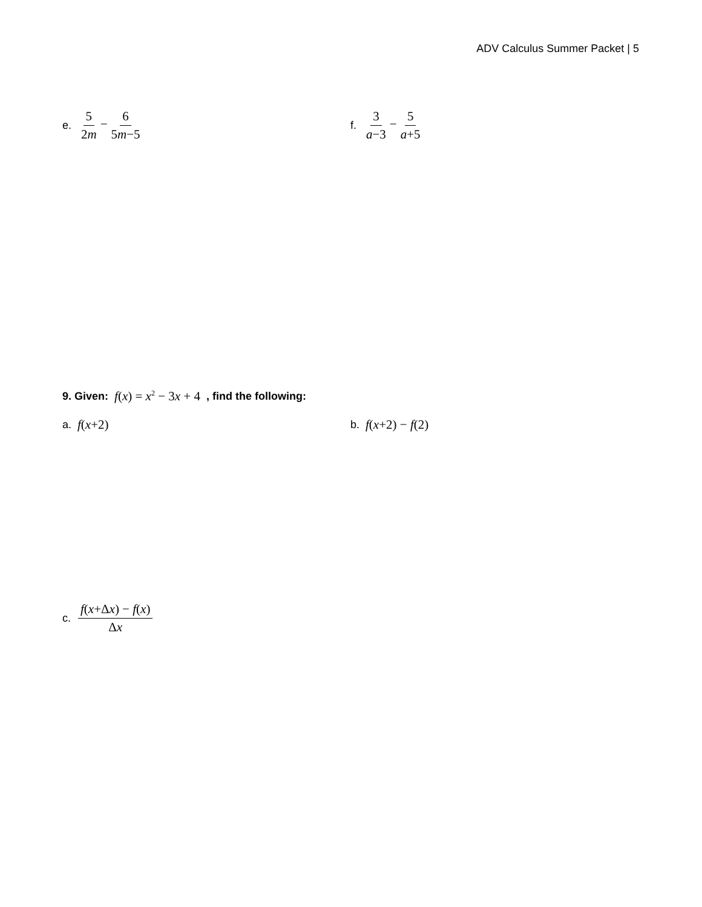ADV Calculus Summer Packet | 5
e. 5 2m−6 5m−5 f. 3 a−3−5 a+5
9. Given: f(x) = x<sup>2</sup> − 3x + 4 , find the following:
a. f(x+2) b. f(x+2) − f(2)
c. f(x+Δx) − f(x) Δx